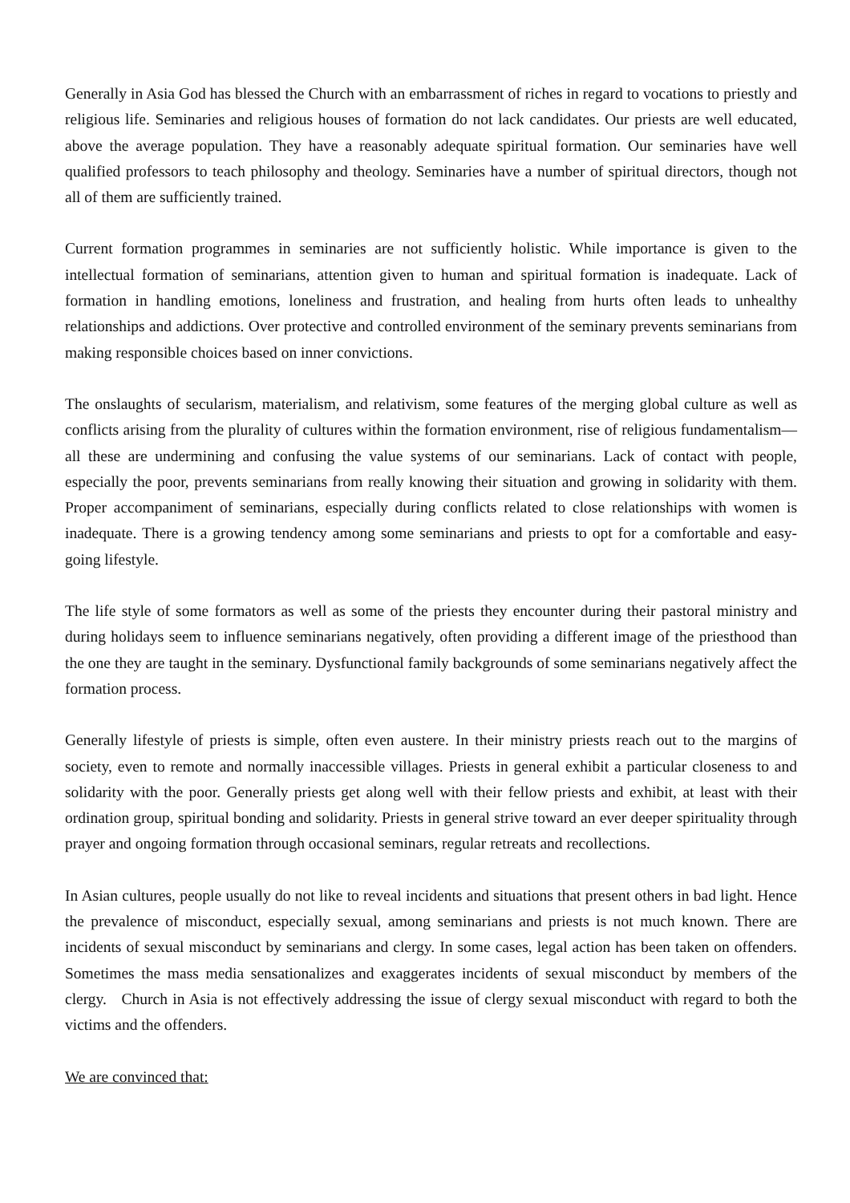Generally in Asia God has blessed the Church with an embarrassment of riches in regard to vocations to priestly and religious life. Seminaries and religious houses of formation do not lack candidates. Our priests are well educated, above the average population. They have a reasonably adequate spiritual formation. Our seminaries have well qualified professors to teach philosophy and theology. Seminaries have a number of spiritual directors, though not all of them are sufficiently trained.
Current formation programmes in seminaries are not sufficiently holistic. While importance is given to the intellectual formation of seminarians, attention given to human and spiritual formation is inadequate. Lack of formation in handling emotions, loneliness and frustration, and healing from hurts often leads to unhealthy relationships and addictions. Over protective and controlled environment of the seminary prevents seminarians from making responsible choices based on inner convictions.
The onslaughts of secularism, materialism, and relativism, some features of the merging global culture as well as conflicts arising from the plurality of cultures within the formation environment, rise of religious fundamentalism—all these are undermining and confusing the value systems of our seminarians. Lack of contact with people, especially the poor, prevents seminarians from really knowing their situation and growing in solidarity with them. Proper accompaniment of seminarians, especially during conflicts related to close relationships with women is inadequate. There is a growing tendency among some seminarians and priests to opt for a comfortable and easy-going lifestyle.
The life style of some formators as well as some of the priests they encounter during their pastoral ministry and during holidays seem to influence seminarians negatively, often providing a different image of the priesthood than the one they are taught in the seminary. Dysfunctional family backgrounds of some seminarians negatively affect the formation process.
Generally lifestyle of priests is simple, often even austere. In their ministry priests reach out to the margins of society, even to remote and normally inaccessible villages. Priests in general exhibit a particular closeness to and solidarity with the poor. Generally priests get along well with their fellow priests and exhibit, at least with their ordination group, spiritual bonding and solidarity. Priests in general strive toward an ever deeper spirituality through prayer and ongoing formation through occasional seminars, regular retreats and recollections.
In Asian cultures, people usually do not like to reveal incidents and situations that present others in bad light. Hence the prevalence of misconduct, especially sexual, among seminarians and priests is not much known. There are incidents of sexual misconduct by seminarians and clergy. In some cases, legal action has been taken on offenders. Sometimes the mass media sensationalizes and exaggerates incidents of sexual misconduct by members of the clergy. Church in Asia is not effectively addressing the issue of clergy sexual misconduct with regard to both the victims and the offenders.
We are convinced that: